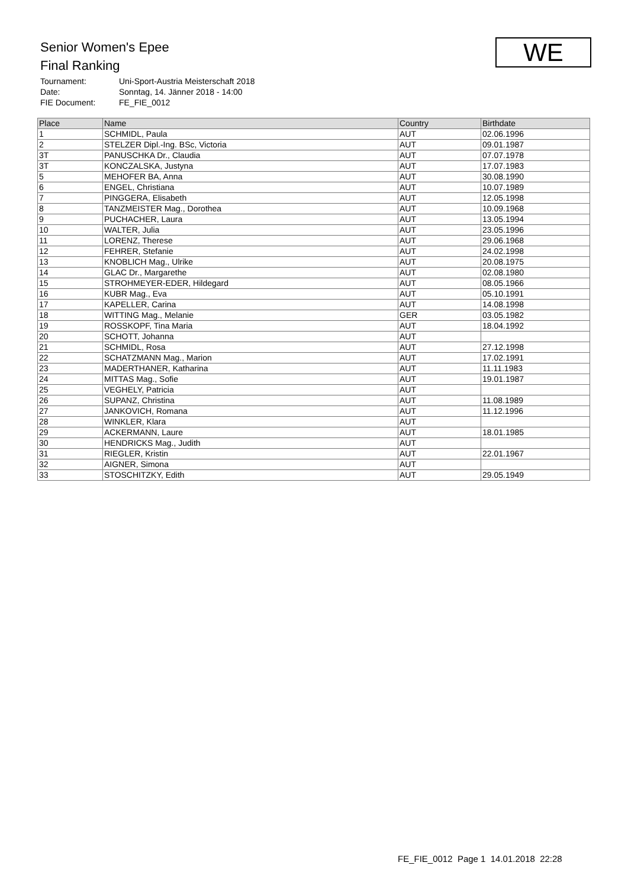Senior Women's Epee
Final Ranking
Tournament: Uni-Sport-Austria Meisterschaft 2018
Date: Sonntag, 14. Jänner 2018 - 14:00
FIE Document: FE_FIE_0012
WE
| Place | Name | Country | Birthdate |
| --- | --- | --- | --- |
| 1 | SCHMIDL, Paula | AUT | 02.06.1996 |
| 2 | STELZER Dipl.-Ing. BSc, Victoria | AUT | 09.01.1987 |
| 3T | PANUSCHKA Dr., Claudia | AUT | 07.07.1978 |
| 3T | KONCZALSKA, Justyna | AUT | 17.07.1983 |
| 5 | MEHOFER BA, Anna | AUT | 30.08.1990 |
| 6 | ENGEL, Christiana | AUT | 10.07.1989 |
| 7 | PINGGERA, Elisabeth | AUT | 12.05.1998 |
| 8 | TANZMEISTER Mag., Dorothea | AUT | 10.09.1968 |
| 9 | PUCHACHER, Laura | AUT | 13.05.1994 |
| 10 | WALTER, Julia | AUT | 23.05.1996 |
| 11 | LORENZ, Therese | AUT | 29.06.1968 |
| 12 | FEHRER, Stefanie | AUT | 24.02.1998 |
| 13 | KNOBLICH Mag., Ulrike | AUT | 20.08.1975 |
| 14 | GLAC Dr., Margarethe | AUT | 02.08.1980 |
| 15 | STROHMEYER-EDER, Hildegard | AUT | 08.05.1966 |
| 16 | KUBR Mag., Eva | AUT | 05.10.1991 |
| 17 | KAPELLER, Carina | AUT | 14.08.1998 |
| 18 | WITTING Mag., Melanie | GER | 03.05.1982 |
| 19 | ROSSKOPF, Tina Maria | AUT | 18.04.1992 |
| 20 | SCHOTT, Johanna | AUT | |
| 21 | SCHMIDL, Rosa | AUT | 27.12.1998 |
| 22 | SCHATZMANN Mag., Marion | AUT | 17.02.1991 |
| 23 | MADERTHANER, Katharina | AUT | 11.11.1983 |
| 24 | MITTAS Mag., Sofie | AUT | 19.01.1987 |
| 25 | VEGHELY, Patricia | AUT | |
| 26 | SUPANZ, Christina | AUT | 11.08.1989 |
| 27 | JANKOVICH, Romana | AUT | 11.12.1996 |
| 28 | WINKLER, Klara | AUT | |
| 29 | ACKERMANN, Laure | AUT | 18.01.1985 |
| 30 | HENDRICKS Mag., Judith | AUT | |
| 31 | RIEGLER, Kristin | AUT | 22.01.1967 |
| 32 | AIGNER, Simona | AUT | |
| 33 | STOSCHITZKY, Edith | AUT | 29.05.1949 |
FE_FIE_0012 Page 1 14.01.2018 22:28